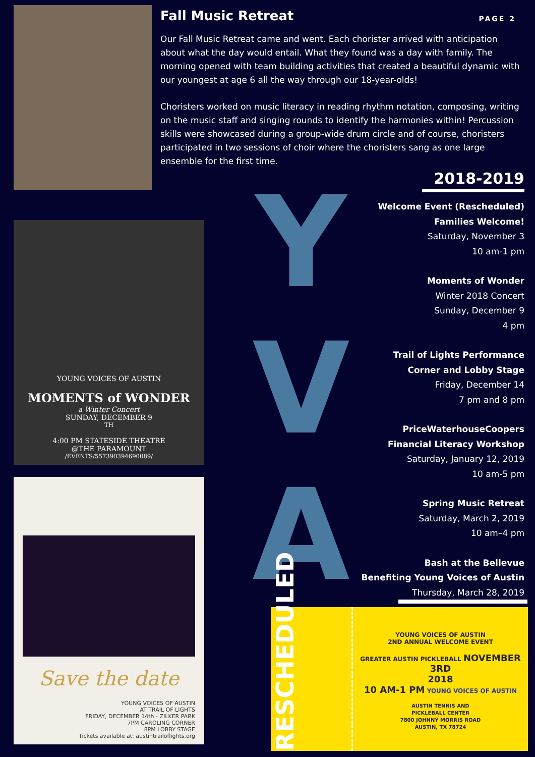Fall Music Retreat
PAGE 2
Our Fall Music Retreat came and went. Each chorister arrived with anticipation about what the day would entail. What they found was a day with family. The morning opened with team building activities that created a beautiful dynamic with our youngest at age 6 all the way through our 18-year-olds!
Choristers worked on music literacy in reading rhythm notation, composing, writing on the music staff and singing rounds to identify the harmonies within! Percussion skills were showcased during a group-wide drum circle and of course, choristers participated in two sessions of choir where the choristers sang as one large ensemble for the first time.
YOUNG VOICES OF AUSTIN
MOMENTS of WONDER
a Winter Concert
SUNDAY, DECEMBER 9<sup>TH</sup>
4:00 PM STATESIDE THEATRE
@THE PARAMOUNT
/EVENTS/557390394690089/
Save the date
YOUNG VOICES OF AUSTIN
AT TRAIL OF LIGHTS
FRIDAY, DECEMBER 14th - ZILKER PARK
7PM CAROLING CORNER
8PM LOBBY STAGE
Tickets available at: austintrailoflights.org
Y
V
A
2018-2019
Welcome Event (Rescheduled)
Families Welcome!
Saturday, November 3
10 am-1 pm
Moments of Wonder
Winter 2018 Concert
Sunday, December 9
4 pm
Trail of Lights Performance
Corner and Lobby Stage
Friday, December 14
7 pm and 8 pm
PriceWaterhouseCoopers
Financial Literacy Workshop
Saturday, January 12, 2019
10 am-5 pm
Spring Music Retreat
Saturday, March 2, 2019
10 am–4 pm
Bash at the Bellevue
Benefiting Young Voices of Austin
Thursday, March 28, 2019
RESCHEDULED
YOUNG VOICES OF AUSTIN
2ND ANNUAL WELCOME EVENT
GREATER AUSTIN PICKLEBALL NOVEMBER 3RD
2018
10 AM-1 PM YOUNG VOICES OF AUSTIN
AUSTIN TENNIS AND
PICKLEBALL CENTER
7800 JOHNNY MORRIS ROAD
AUSTIN, TX 78724